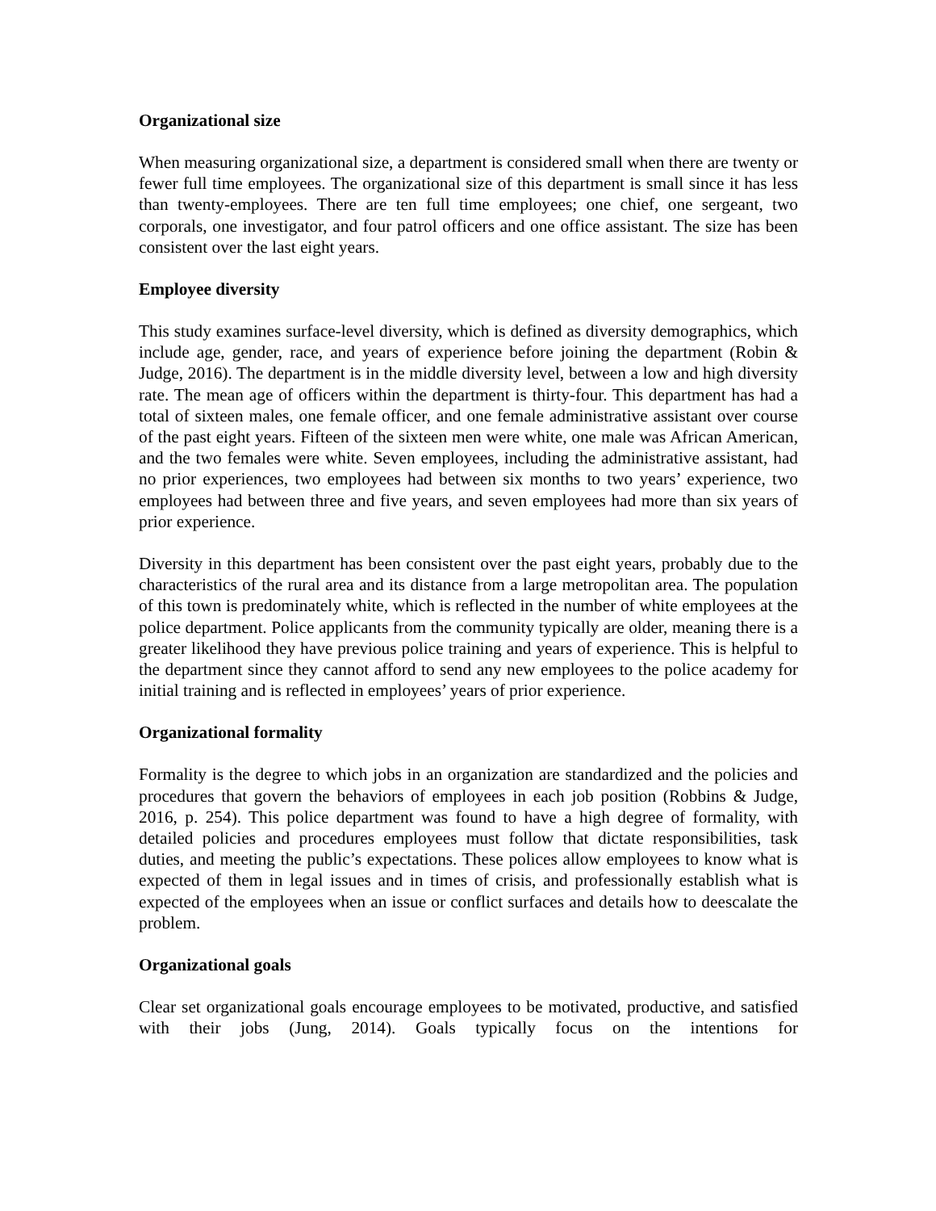Organizational size
When measuring organizational size, a department is considered small when there are twenty or fewer full time employees. The organizational size of this department is small since it has less than twenty-employees. There are ten full time employees; one chief, one sergeant, two corporals, one investigator, and four patrol officers and one office assistant. The size has been consistent over the last eight years.
Employee diversity
This study examines surface-level diversity, which is defined as diversity demographics, which include age, gender, race, and years of experience before joining the department (Robin & Judge, 2016). The department is in the middle diversity level, between a low and high diversity rate. The mean age of officers within the department is thirty-four. This department has had a total of sixteen males, one female officer, and one female administrative assistant over course of the past eight years. Fifteen of the sixteen men were white, one male was African American, and the two females were white. Seven employees, including the administrative assistant, had no prior experiences, two employees had between six months to two years’ experience, two employees had between three and five years, and seven employees had more than six years of prior experience.
Diversity in this department has been consistent over the past eight years, probably due to the characteristics of the rural area and its distance from a large metropolitan area. The population of this town is predominately white, which is reflected in the number of white employees at the police department. Police applicants from the community typically are older, meaning there is a greater likelihood they have previous police training and years of experience. This is helpful to the department since they cannot afford to send any new employees to the police academy for initial training and is reflected in employees’ years of prior experience.
Organizational formality
Formality is the degree to which jobs in an organization are standardized and the policies and procedures that govern the behaviors of employees in each job position (Robbins & Judge, 2016, p. 254). This police department was found to have a high degree of formality, with detailed policies and procedures employees must follow that dictate responsibilities, task duties, and meeting the public’s expectations. These polices allow employees to know what is expected of them in legal issues and in times of crisis, and professionally establish what is expected of the employees when an issue or conflict surfaces and details how to deescalate the problem.
Organizational goals
Clear set organizational goals encourage employees to be motivated, productive, and satisfied with their jobs (Jung, 2014). Goals typically focus on the intentions for